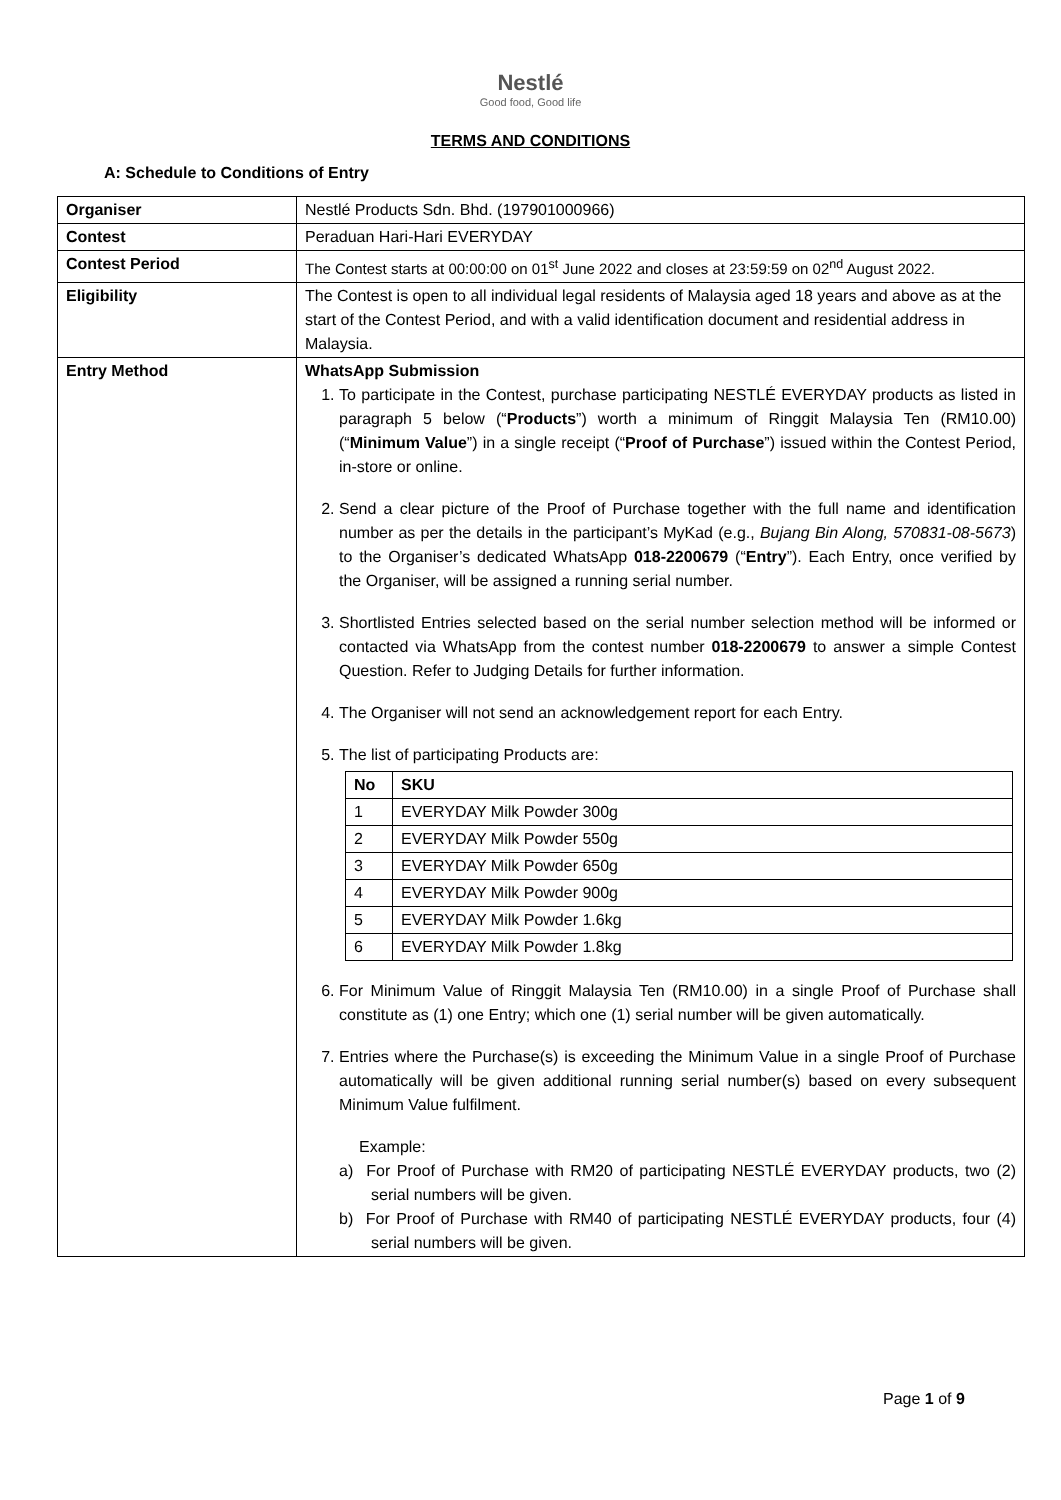Nestlé
Good food, Good life
TERMS AND CONDITIONS
A: Schedule to Conditions of Entry
| Organiser | Nestlé Products Sdn. Bhd. (197901000966) |
| Contest | Peraduan Hari-Hari EVERYDAY |
| Contest Period | The Contest starts at 00:00:00 on 01<sup>st</sup> June 2022 and closes at 23:59:59 on 02<sup>nd</sup> August 2022. |
| Eligibility | The Contest is open to all individual legal residents of Malaysia aged 18 years and above as at the start of the Contest Period, and with a valid identification document and residential address in Malaysia. |
| Entry Method | WhatsApp Submission 1. To participate in the Contest, purchase participating NESTLÉ EVERYDAY products as listed in paragraph 5 below (“ Products ”) worth a minimum of Ringgit Malaysia Ten (RM10.00) (“ Minimum Value ”) in a single receipt (“ Proof of Purchase ”) issued within the Contest Period, in-store or online. 2. Send a clear picture of the Proof of Purchase together with the full name and identification number as per the details in the participant’s MyKad (e.g., Bujang Bin Along, 570831-08-5673 ) to the Organiser’s dedicated WhatsApp 018-2200679 (“ Entry ”). Each Entry, once verified by the Organiser, will be assigned a running serial number. 3. Shortlisted Entries selected based on the serial number selection method will be informed or contacted via WhatsApp from the contest number 018-2200679 to answer a simple Contest Question. Refer to Judging Details for further information. 4. The Organiser will not send an acknowledgement report for each Entry. 5. The list of participating Products are: / No / SKU / / --- / --- / / 1 / EVERYDAY Milk Powder 300g / / 2 / EVERYDAY Milk Powder 550g / / 3 / EVERYDAY Milk Powder 650g / / 4 / EVERYDAY Milk Powder 900g / / 5 / EVERYDAY Milk Powder 1.6kg / / 6 / EVERYDAY Milk Powder 1.8kg / 6. For Minimum Value of Ringgit Malaysia Ten (RM10.00) in a single Proof of Purchase shall constitute as (1) one Entry; which one (1) serial number will be given automatically. 7. Entries where the Purchase(s) is exceeding the Minimum Value in a single Proof of Purchase automatically will be given additional running serial number(s) based on every subsequent Minimum Value fulfilment. Example: a) For Proof of Purchase with RM20 of participating NESTLÉ EVERYDAY products, two (2) serial numbers will be given. b) For Proof of Purchase with RM40 of participating NESTLÉ EVERYDAY products, four (4) serial numbers will be given. |
Page 1 of 9